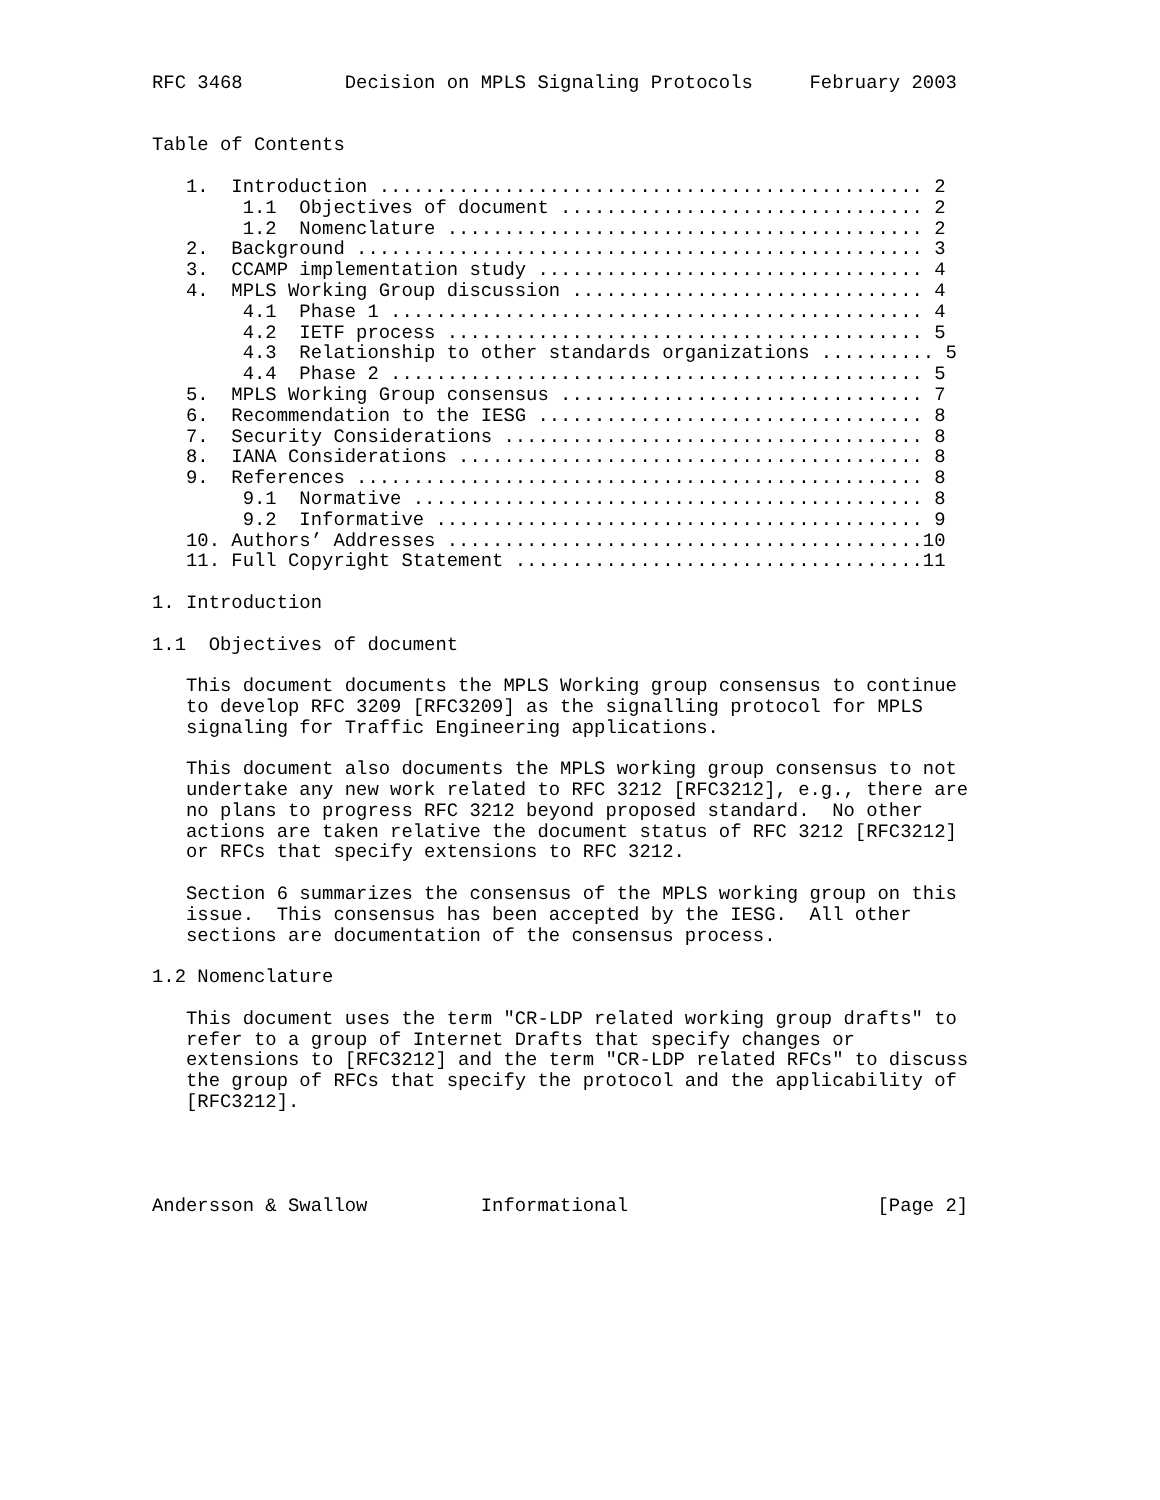RFC 3468         Decision on MPLS Signaling Protocols     February 2003


Table of Contents

   1.  Introduction ................................................ 2
        1.1  Objectives of document ................................ 2
        1.2  Nomenclature .......................................... 2
   2.  Background .................................................. 3
   3.  CCAMP implementation study .................................. 4
   4.  MPLS Working Group discussion ............................... 4
        4.1  Phase 1 ............................................... 4
        4.2  IETF process .......................................... 5
        4.3  Relationship to other standards organizations .......... 5
        4.4  Phase 2 ............................................... 5
   5.  MPLS Working Group consensus ................................ 7
   6.  Recommendation to the IESG .................................. 8
   7.  Security Considerations ..................................... 8
   8.  IANA Considerations ......................................... 8
   9.  References .................................................. 8
        9.1  Normative ............................................. 8
        9.2  Informative ........................................... 9
   10. Authors’ Addresses ..........................................10
   11. Full Copyright Statement ....................................11

1. Introduction

1.1  Objectives of document

   This document documents the MPLS Working group consensus to continue
   to develop RFC 3209 [RFC3209] as the signalling protocol for MPLS
   signaling for Traffic Engineering applications.

   This document also documents the MPLS working group consensus to not
   undertake any new work related to RFC 3212 [RFC3212], e.g., there are
   no plans to progress RFC 3212 beyond proposed standard.  No other
   actions are taken relative the document status of RFC 3212 [RFC3212]
   or RFCs that specify extensions to RFC 3212.

   Section 6 summarizes the consensus of the MPLS working group on this
   issue.  This consensus has been accepted by the IESG.  All other
   sections are documentation of the consensus process.

1.2 Nomenclature

   This document uses the term "CR-LDP related working group drafts" to
   refer to a group of Internet Drafts that specify changes or
   extensions to [RFC3212] and the term "CR-LDP related RFCs" to discuss
   the group of RFCs that specify the protocol and the applicability of
   [RFC3212].




Andersson & Swallow          Informational                      [Page 2]